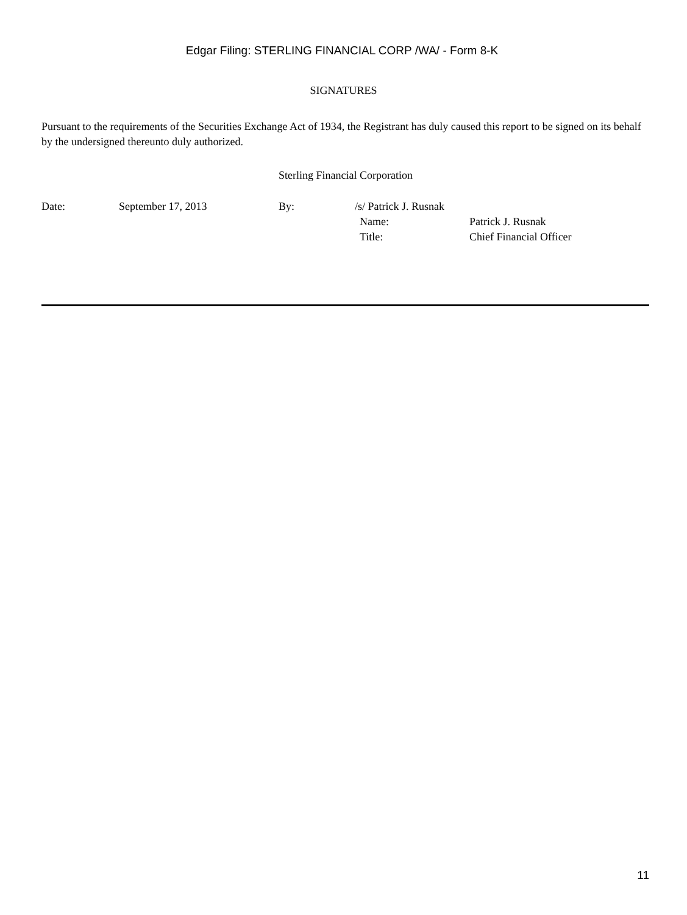Edgar Filing: STERLING FINANCIAL CORP /WA/ - Form 8-K
SIGNATURES
Pursuant to the requirements of the Securities Exchange Act of 1934, the Registrant has duly caused this report to be signed on its behalf by the undersigned thereunto duly authorized.
Sterling Financial Corporation
| Date: | September 17, 2013 | By: | /s/ Patrick J. Rusnak | |
| | | | Name: | Patrick J. Rusnak |
| | | | Title: | Chief Financial Officer |
11